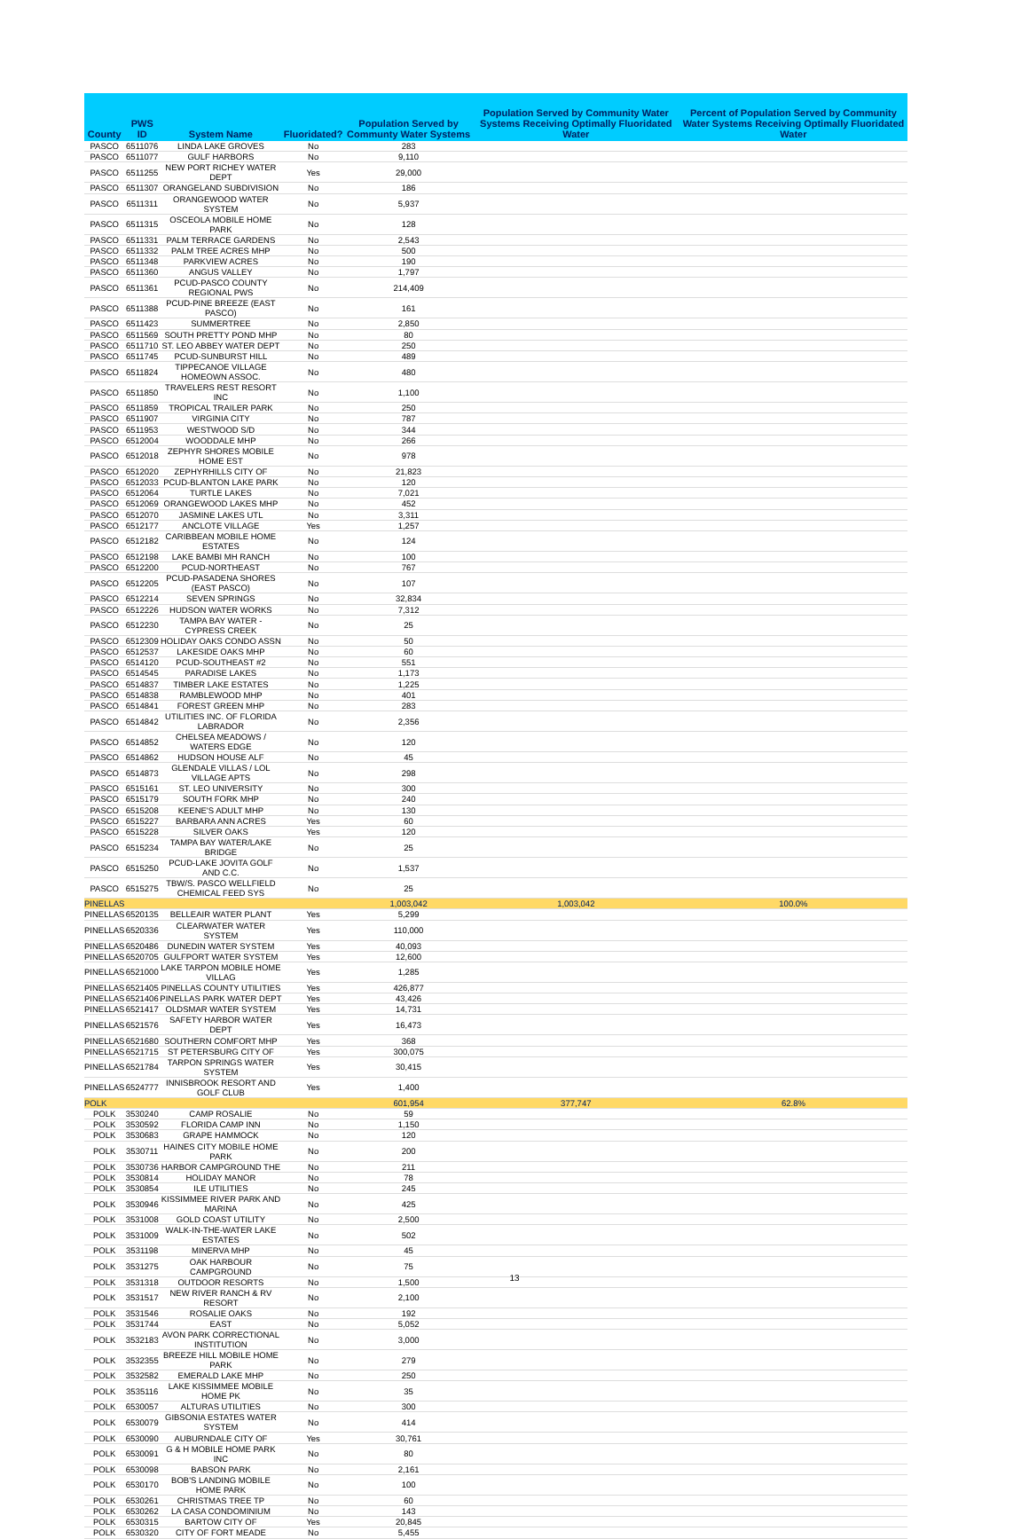| County | PWS ID | System Name | Fluoridated? | Population Served by Communty Water Systems | Population Served by Community Water Systems Receiving Optimally Fluoridated Water | Percent of Population Served by Community Water Systems Receiving Optimally Fluoridated Water |
| --- | --- | --- | --- | --- | --- | --- |
| PASCO | 6511076 | LINDA LAKE GROVES | No | 283 | | |
| PASCO | 6511077 | GULF HARBORS | No | 9,110 | | |
| PASCO | 6511255 | NEW PORT RICHEY WATER DEPT | Yes | 29,000 | | |
| PASCO | 6511307 | ORANGELAND SUBDIVISION | No | 186 | | |
| PASCO | 6511311 | ORANGEWOOD WATER SYSTEM | No | 5,937 | | |
| PASCO | 6511315 | OSCEOLA MOBILE HOME PARK | No | 128 | | |
| PASCO | 6511331 | PALM TERRACE GARDENS | No | 2,543 | | |
| PASCO | 6511332 | PALM TREE ACRES MHP | No | 500 | | |
| PASCO | 6511348 | PARKVIEW ACRES | No | 190 | | |
| PASCO | 6511360 | ANGUS VALLEY | No | 1,797 | | |
| PASCO | 6511361 | PCUD-PASCO COUNTY REGIONAL PWS | No | 214,409 | | |
| PASCO | 6511388 | PCUD-PINE BREEZE (EAST PASCO) | No | 161 | | |
| PASCO | 6511423 | SUMMERTREE | No | 2,850 | | |
| PASCO | 6511569 | SOUTH PRETTY POND MHP | No | 80 | | |
| PASCO | 6511710 | ST. LEO ABBEY WATER DEPT | No | 250 | | |
| PASCO | 6511745 | PCUD-SUNBURST HILL | No | 489 | | |
| PASCO | 6511824 | TIPPECANOE VILLAGE HOMEOWN ASSOC. | No | 480 | | |
| PASCO | 6511850 | TRAVELERS REST RESORT INC | No | 1,100 | | |
| PASCO | 6511859 | TROPICAL TRAILER PARK | No | 250 | | |
| PASCO | 6511907 | VIRGINIA CITY | No | 787 | | |
| PASCO | 6511953 | WESTWOOD S/D | No | 344 | | |
| PASCO | 6512004 | WOODDALE MHP | No | 266 | | |
| PASCO | 6512018 | ZEPHYR SHORES MOBILE HOME EST | No | 978 | | |
| PASCO | 6512020 | ZEPHYRHILLS CITY OF | No | 21,823 | | |
| PASCO | 6512033 | PCUD-BLANTON LAKE PARK | No | 120 | | |
| PASCO | 6512064 | TURTLE LAKES | No | 7,021 | | |
| PASCO | 6512069 | ORANGEWOOD LAKES MHP | No | 452 | | |
| PASCO | 6512070 | JASMINE LAKES UTL | No | 3,311 | | |
| PASCO | 6512177 | ANCLOTE VILLAGE | Yes | 1,257 | | |
| PASCO | 6512182 | CARIBBEAN MOBILE HOME ESTATES | No | 124 | | |
| PASCO | 6512198 | LAKE BAMBI MH RANCH | No | 100 | | |
| PASCO | 6512200 | PCUD-NORTHEAST | No | 767 | | |
| PASCO | 6512205 | PCUD-PASADENA SHORES (EAST PASCO) | No | 107 | | |
| PASCO | 6512214 | SEVEN SPRINGS | No | 32,834 | | |
| PASCO | 6512226 | HUDSON WATER WORKS | No | 7,312 | | |
| PASCO | 6512230 | TAMPA BAY WATER -CYPRESS CREEK | No | 25 | | |
| PASCO | 6512309 | HOLIDAY OAKS CONDO ASSN | No | 50 | | |
| PASCO | 6512537 | LAKESIDE OAKS MHP | No | 60 | | |
| PASCO | 6514120 | PCUD-SOUTHEAST #2 | No | 551 | | |
| PASCO | 6514545 | PARADISE LAKES | No | 1,173 | | |
| PASCO | 6514837 | TIMBER LAKE ESTATES | No | 1,225 | | |
| PASCO | 6514838 | RAMBLEWOOD MHP | No | 401 | | |
| PASCO | 6514841 | FOREST GREEN MHP | No | 283 | | |
| PASCO | 6514842 | UTILITIES INC. OF FLORIDA LABRADOR | No | 2,356 | | |
| PASCO | 6514852 | CHELSEA MEADOWS / WATERS EDGE | No | 120 | | |
| PASCO | 6514862 | HUDSON HOUSE ALF | No | 45 | | |
| PASCO | 6514873 | GLENDALE VILLAS / LOL VILLAGE APTS | No | 298 | | |
| PASCO | 6515161 | ST. LEO UNIVERSITY | No | 300 | | |
| PASCO | 6515179 | SOUTH FORK MHP | No | 240 | | |
| PASCO | 6515208 | KEENE'S ADULT MHP | No | 130 | | |
| PASCO | 6515227 | BARBARA ANN ACRES | Yes | 60 | | |
| PASCO | 6515228 | SILVER OAKS | Yes | 120 | | |
| PASCO | 6515234 | TAMPA BAY WATER/LAKE BRIDGE | No | 25 | | |
| PASCO | 6515250 | PCUD-LAKE JOVITA GOLF AND C.C. | No | 1,537 | | |
| PASCO | 6515275 | TBW/S. PASCO WELLFIELD CHEMICAL FEED SYS | No | 25 | | |
| PINELLAS | | | | 1,003,042 | 1,003,042 | 100.0% |
| PINELLAS | 6520135 | BELLEAIR WATER PLANT | Yes | 5,299 | | |
| PINELLAS | 6520336 | CLEARWATER WATER SYSTEM | Yes | 110,000 | | |
| PINELLAS | 6520486 | DUNEDIN WATER SYSTEM | Yes | 40,093 | | |
| PINELLAS | 6520705 | GULFPORT WATER SYSTEM | Yes | 12,600 | | |
| PINELLAS | 6521000 | LAKE TARPON MOBILE HOME VILLAG | Yes | 1,285 | | |
| PINELLAS | 6521405 | PINELLAS COUNTY UTILITIES | Yes | 426,877 | | |
| PINELLAS | 6521406 | PINELLAS PARK WATER DEPT | Yes | 43,426 | | |
| PINELLAS | 6521417 | OLDSMAR WATER SYSTEM | Yes | 14,731 | | |
| PINELLAS | 6521576 | SAFETY HARBOR WATER DEPT | Yes | 16,473 | | |
| PINELLAS | 6521680 | SOUTHERN COMFORT MHP | Yes | 368 | | |
| PINELLAS | 6521715 | ST PETERSBURG CITY OF | Yes | 300,075 | | |
| PINELLAS | 6521784 | TARPON SPRINGS WATER SYSTEM | Yes | 30,415 | | |
| PINELLAS | 6524777 | INNISBROOK RESORT AND GOLF CLUB | Yes | 1,400 | | |
| POLK | | | | 601,954 | 377,747 | 62.8% |
| POLK | 3530240 | CAMP ROSALIE | No | 59 | | |
| POLK | 3530592 | FLORIDA CAMP INN | No | 1,150 | | |
| POLK | 3530683 | GRAPE HAMMOCK | No | 120 | | |
| POLK | 3530711 | HAINES CITY MOBILE HOME PARK | No | 200 | | |
| POLK | 3530736 | HARBOR CAMPGROUND THE | No | 211 | | |
| POLK | 3530814 | HOLIDAY MANOR | No | 78 | | |
| POLK | 3530854 | ILE UTILITIES | No | 245 | | |
| POLK | 3530946 | KISSIMMEE RIVER PARK AND MARINA | No | 425 | | |
| POLK | 3531008 | GOLD COAST UTILITY | No | 2,500 | | |
| POLK | 3531009 | WALK-IN-THE-WATER LAKE ESTATES | No | 502 | | |
| POLK | 3531198 | MINERVA MHP | No | 45 | | |
| POLK | 3531275 | OAK HARBOUR CAMPGROUND | No | 75 | | |
| POLK | 3531318 | OUTDOOR RESORTS | No | 1,500 | | |
| POLK | 3531517 | NEW RIVER RANCH & RV RESORT | No | 2,100 | | |
| POLK | 3531546 | ROSALIE OAKS | No | 192 | | |
| POLK | 3531744 | EAST | No | 5,052 | | |
| POLK | 3532183 | AVON PARK CORRECTIONAL INSTITUTION | No | 3,000 | | |
| POLK | 3532355 | BREEZE HILL MOBILE HOME PARK | No | 279 | | |
| POLK | 3532582 | EMERALD LAKE MHP | No | 250 | | |
| POLK | 3535116 | LAKE KISSIMMEE MOBILE HOME PK | No | 35 | | |
| POLK | 6530057 | ALTURAS UTILITIES | No | 300 | | |
| POLK | 6530079 | GIBSONIA ESTATES WATER SYSTEM | No | 414 | | |
| POLK | 6530090 | AUBURNDALE CITY OF | Yes | 30,761 | | |
| POLK | 6530091 | G & H MOBILE HOME PARK INC | No | 80 | | |
| POLK | 6530098 | BABSON PARK | No | 2,161 | | |
| POLK | 6530170 | BOB'S LANDING MOBILE HOME PARK | No | 100 | | |
| POLK | 6530261 | CHRISTMAS TREE TP | No | 60 | | |
| POLK | 6530262 | LA CASA CONDOMINIUM | No | 143 | | |
| POLK | 6530315 | BARTOW CITY OF | Yes | 20,845 | | |
| POLK | 6530320 | CITY OF FORT MEADE | No | 5,455 | | |
13